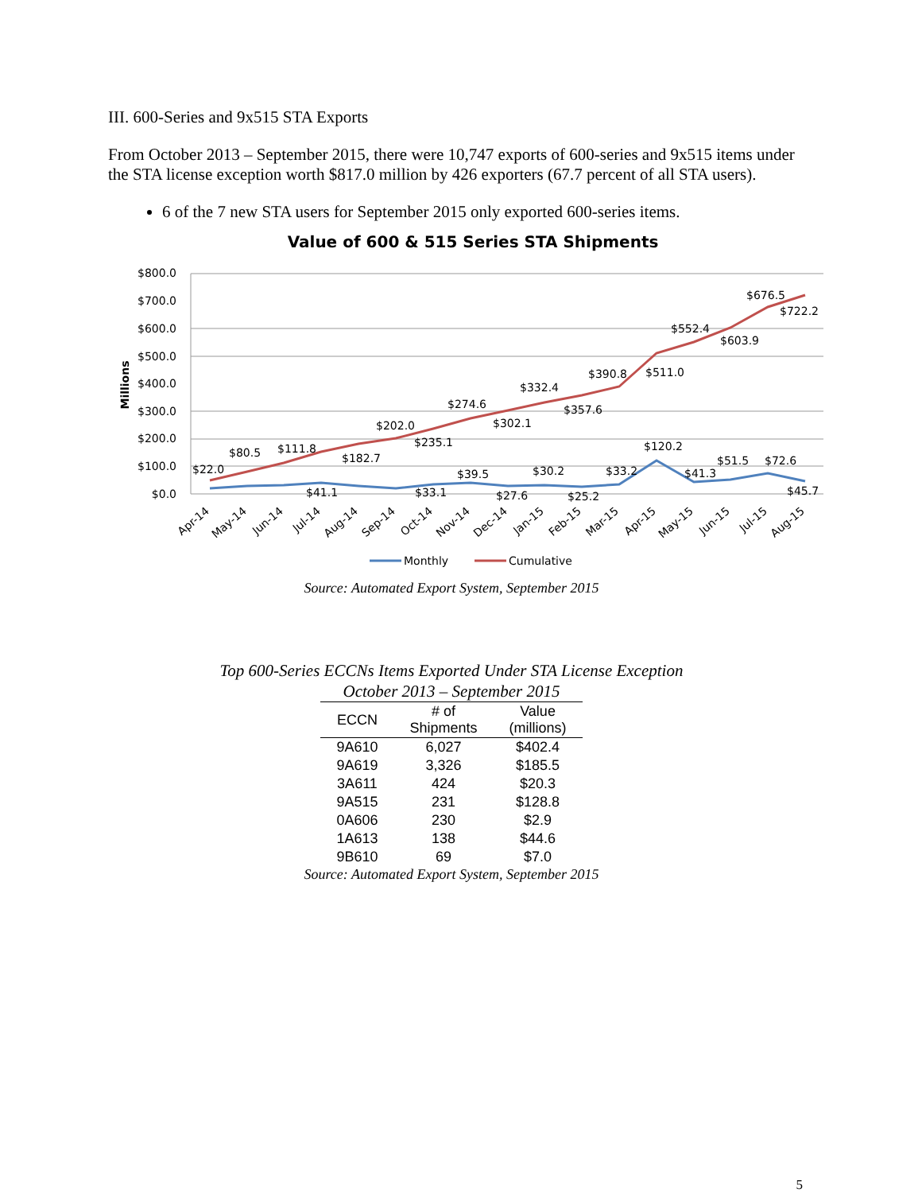III. 600-Series and 9x515 STA Exports
From October 2013 – September 2015, there were 10,747 exports of 600-series and 9x515 items under the STA license exception worth $817.0 million by 426 exporters (67.7 percent of all STA users).
6 of the 7 new STA users for September 2015 only exported 600-series items.
Value of 600 & 515 Series STA Shipments
$800.0
$700.0
$600.0
$500.0
$400.0
$300.0
$200.0
$100.0
$0.0
Millions
$22.0
$80.5
$111.8
$182.7
$202.0
$235.1
$274.6
$302.1
$332.4
$357.6
$390.8
$511.0
$552.4
$603.9
$676.5
$722.2
$41.1
$33.1
$39.5
$27.6
$30.2
$25.2
$33.2
$120.2
$41.3
$51.5
$72.6
$45.7
Apr-14
May-14
Jun-14
Jul-14
Aug-14
Sep-14
Oct-14
Nov-14
Dec-14
Jan-15
Feb-15
Mar-15
Apr-15
May-15
Jun-15
Jul-15
Aug-15
Monthly
Cumulative
Source: Automated Export System, September 2015
Top 600-Series ECCNs Items Exported Under STA License Exception
October 2013 – September 2015
| ECCN | # of Shipments | Value (millions) |
| --- | --- | --- |
| 9A610 | 6,027 | $402.4 |
| 9A619 | 3,326 | $185.5 |
| 3A611 | 424 | $20.3 |
| 9A515 | 231 | $128.8 |
| 0A606 | 230 | $2.9 |
| 1A613 | 138 | $44.6 |
| 9B610 | 69 | $7.0 |
Source: Automated Export System, September 2015
5